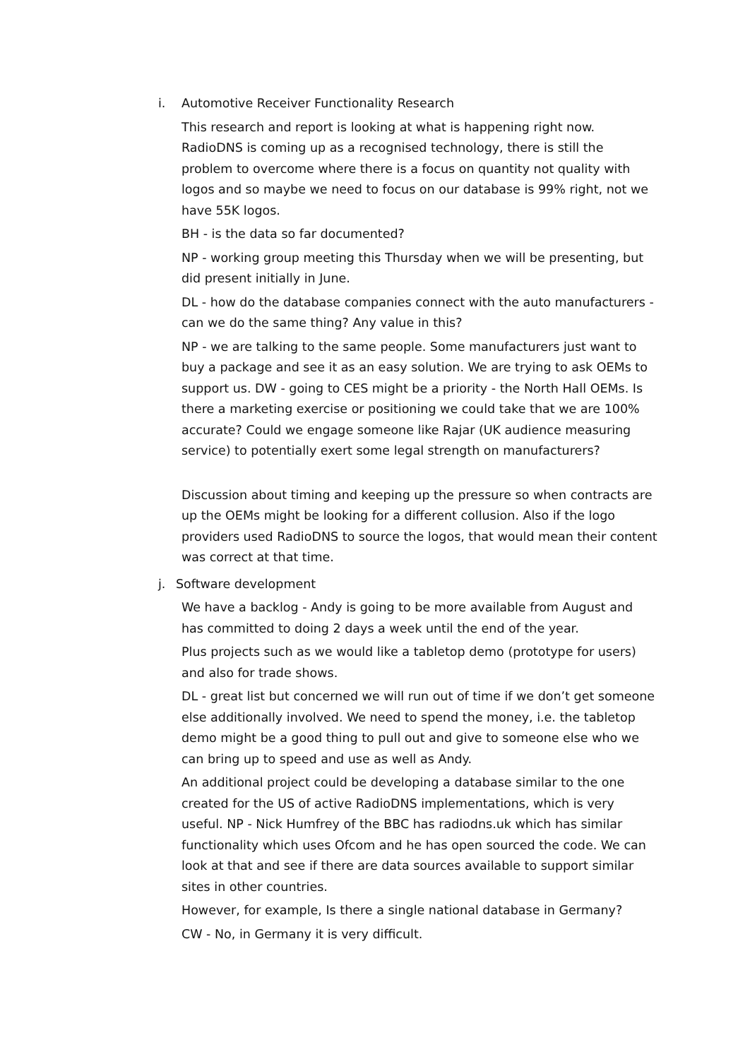i. Automotive Receiver Functionality Research
This research and report is looking at what is happening right now. RadioDNS is coming up as a recognised technology, there is still the problem to overcome where there is a focus on quantity not quality with logos and so maybe we need to focus on our database is 99% right, not we have 55K logos.
BH - is the data so far documented?
NP - working group meeting this Thursday when we will be presenting, but did present initially in June.
DL - how do the database companies connect with the auto manufacturers - can we do the same thing? Any value in this?
NP - we are talking to the same people. Some manufacturers just want to buy a package and see it as an easy solution. We are trying to ask OEMs to support us. DW - going to CES might be a priority - the North Hall OEMs. Is there a marketing exercise or positioning we could take that we are 100% accurate? Could we engage someone like Rajar (UK audience measuring service) to potentially exert some legal strength on manufacturers?
Discussion about timing and keeping up the pressure so when contracts are up the OEMs might be looking for a different collusion. Also if the logo providers used RadioDNS to source the logos, that would mean their content was correct at that time.
j. Software development
We have a backlog - Andy is going to be more available from August and has committed to doing 2 days a week until the end of the year.
Plus projects such as we would like a tabletop demo (prototype for users) and also for trade shows.
DL - great list but concerned we will run out of time if we don’t get someone else additionally involved. We need to spend the money, i.e. the tabletop demo might be a good thing to pull out and give to someone else who we can bring up to speed and use as well as Andy.
An additional project could be developing a database similar to the one created for the US of active RadioDNS implementations, which is very useful. NP - Nick Humfrey of the BBC has radiodns.uk which has similar functionality which uses Ofcom and he has open sourced the code. We can look at that and see if there are data sources available to support similar sites in other countries.
However, for example, Is there a single national database in Germany?
CW - No, in Germany it is very difficult.